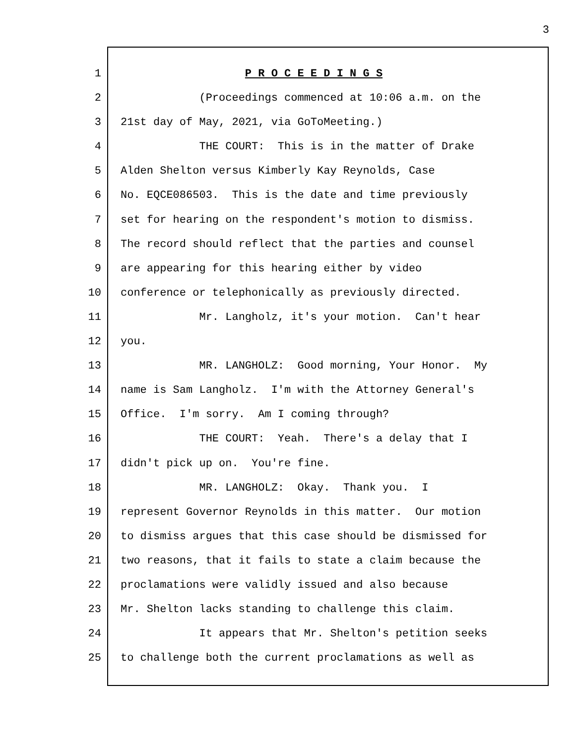3
1 P R O C E E D I N G S
2 (Proceedings commenced at 10:06 a.m. on the
3 21st day of May, 2021, via GoToMeeting.)
4 THE COURT: This is in the matter of Drake
5 Alden Shelton versus Kimberly Kay Reynolds, Case
6 No. EQCE086503. This is the date and time previously
7 set for hearing on the respondent's motion to dismiss.
8 The record should reflect that the parties and counsel
9 are appearing for this hearing either by video
10 conference or telephonically as previously directed.
11 Mr. Langholz, it's your motion. Can't hear
12 you.
13 MR. LANGHOLZ: Good morning, Your Honor. My
14 name is Sam Langholz. I'm with the Attorney General's
15 Office. I'm sorry. Am I coming through?
16 THE COURT: Yeah. There's a delay that I
17 didn't pick up on. You're fine.
18 MR. LANGHOLZ: Okay. Thank you. I
19 represent Governor Reynolds in this matter. Our motion
20 to dismiss argues that this case should be dismissed for
21 two reasons, that it fails to state a claim because the
22 proclamations were validly issued and also because
23 Mr. Shelton lacks standing to challenge this claim.
24 It appears that Mr. Shelton's petition seeks
25 to challenge both the current proclamations as well as